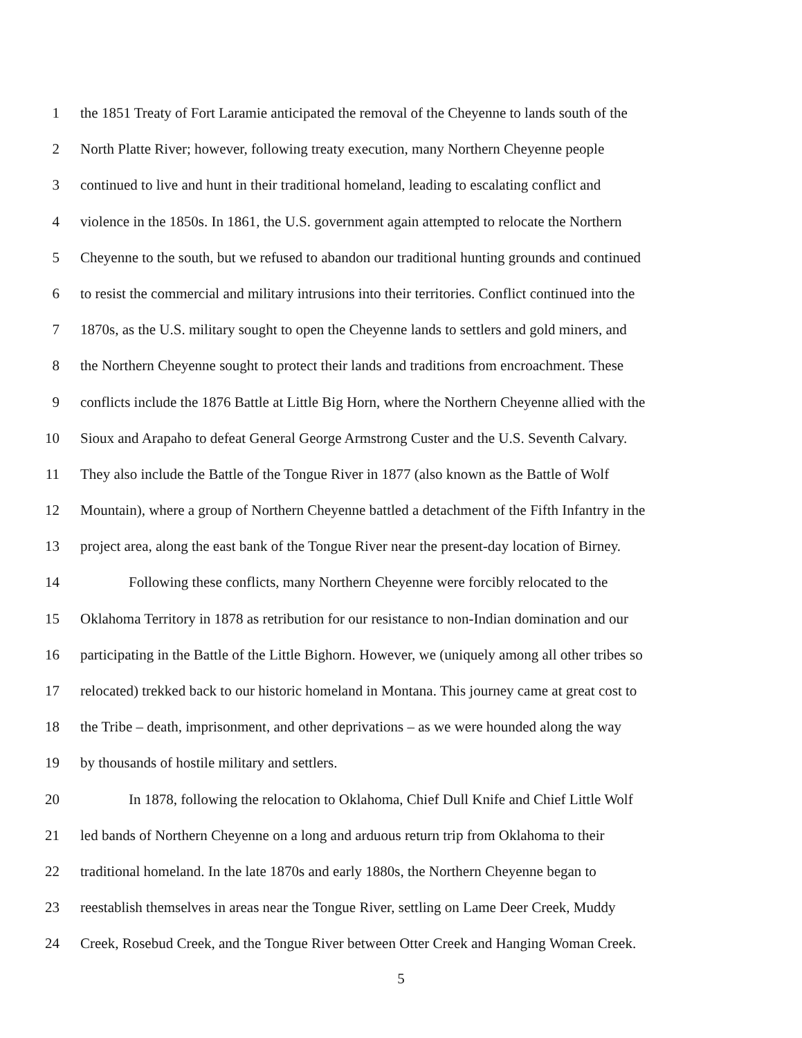1 the 1851 Treaty of Fort Laramie anticipated the removal of the Cheyenne to lands south of the
2 North Platte River; however, following treaty execution, many Northern Cheyenne people
3 continued to live and hunt in their traditional homeland, leading to escalating conflict and
4 violence in the 1850s. In 1861, the U.S. government again attempted to relocate the Northern
5 Cheyenne to the south, but we refused to abandon our traditional hunting grounds and continued
6 to resist the commercial and military intrusions into their territories. Conflict continued into the
7 1870s, as the U.S. military sought to open the Cheyenne lands to settlers and gold miners, and
8 the Northern Cheyenne sought to protect their lands and traditions from encroachment. These
9 conflicts include the 1876 Battle at Little Big Horn, where the Northern Cheyenne allied with the
10 Sioux and Arapaho to defeat General George Armstrong Custer and the U.S. Seventh Calvary.
11 They also include the Battle of the Tongue River in 1877 (also known as the Battle of Wolf
12 Mountain), where a group of Northern Cheyenne battled a detachment of the Fifth Infantry in the
13 project area, along the east bank of the Tongue River near the present-day location of Birney.
14 Following these conflicts, many Northern Cheyenne were forcibly relocated to the
15 Oklahoma Territory in 1878 as retribution for our resistance to non-Indian domination and our
16 participating in the Battle of the Little Bighorn. However, we (uniquely among all other tribes so
17 relocated) trekked back to our historic homeland in Montana. This journey came at great cost to
18 the Tribe – death, imprisonment, and other deprivations – as we were hounded along the way
19 by thousands of hostile military and settlers.
20 In 1878, following the relocation to Oklahoma, Chief Dull Knife and Chief Little Wolf
21 led bands of Northern Cheyenne on a long and arduous return trip from Oklahoma to their
22 traditional homeland. In the late 1870s and early 1880s, the Northern Cheyenne began to
23 reestablish themselves in areas near the Tongue River, settling on Lame Deer Creek, Muddy
24 Creek, Rosebud Creek, and the Tongue River between Otter Creek and Hanging Woman Creek.
5